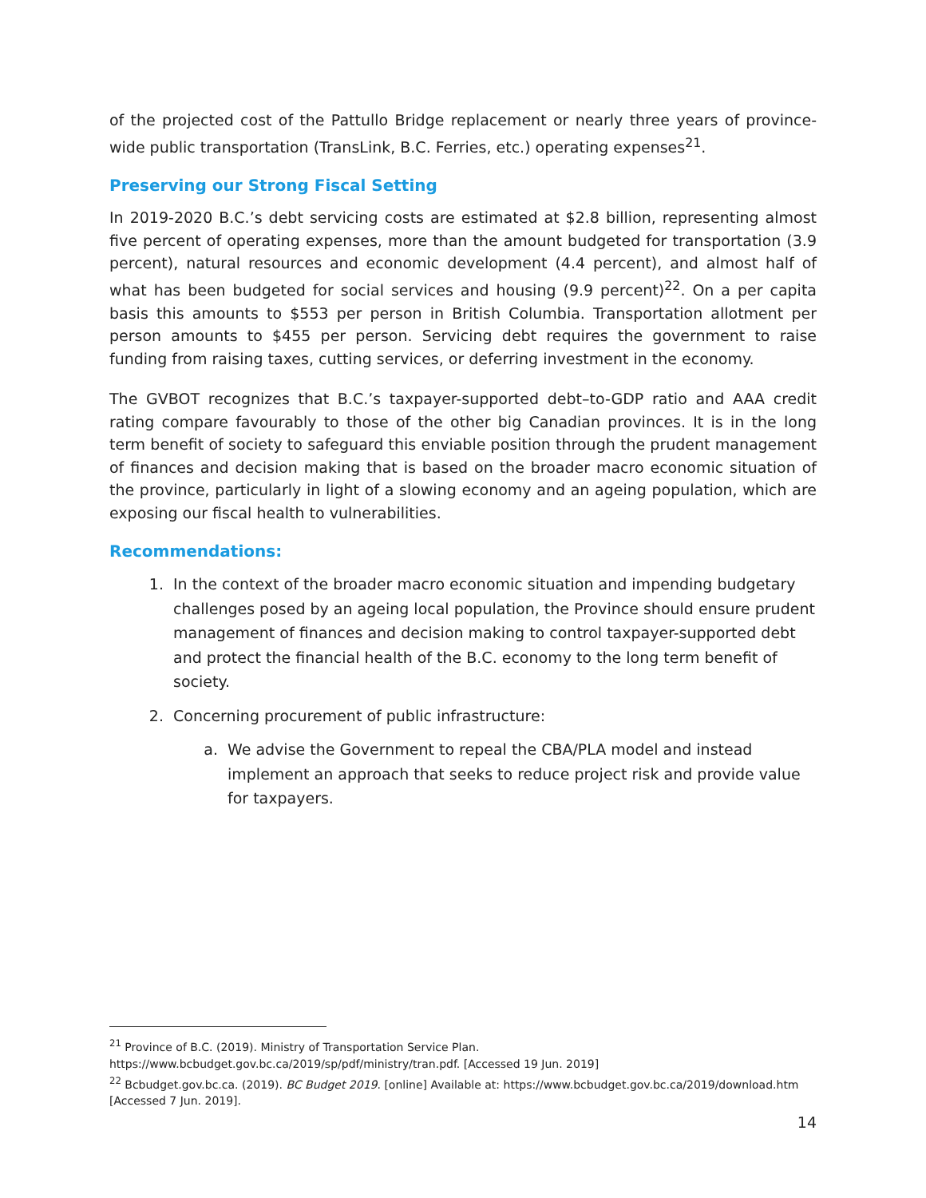of the projected cost of the Pattullo Bridge replacement or nearly three years of province-wide public transportation (TransLink, B.C. Ferries, etc.) operating expenses<sup>21</sup>.
Preserving our Strong Fiscal Setting
In 2019-2020 B.C.’s debt servicing costs are estimated at $2.8 billion, representing almost five percent of operating expenses, more than the amount budgeted for transportation (3.9 percent), natural resources and economic development (4.4 percent), and almost half of what has been budgeted for social services and housing (9.9 percent)<sup>22</sup>. On a per capita basis this amounts to $553 per person in British Columbia. Transportation allotment per person amounts to $455 per person. Servicing debt requires the government to raise funding from raising taxes, cutting services, or deferring investment in the economy.
The GVBOT recognizes that B.C.’s taxpayer-supported debt–to-GDP ratio and AAA credit rating compare favourably to those of the other big Canadian provinces. It is in the long term benefit of society to safeguard this enviable position through the prudent management of finances and decision making that is based on the broader macro economic situation of the province, particularly in light of a slowing economy and an ageing population, which are exposing our fiscal health to vulnerabilities.
Recommendations:
1. In the context of the broader macro economic situation and impending budgetary challenges posed by an ageing local population, the Province should ensure prudent management of finances and decision making to control taxpayer-supported debt and protect the financial health of the B.C. economy to the long term benefit of society.
2. Concerning procurement of public infrastructure:
a. We advise the Government to repeal the CBA/PLA model and instead implement an approach that seeks to reduce project risk and provide value for taxpayers.
<sup>21</sup> Province of B.C. (2019). Ministry of Transportation Service Plan. https://www.bcbudget.gov.bc.ca/2019/sp/pdf/ministry/tran.pdf. [Accessed 19 Jun. 2019]
<sup>22</sup> Bcbudget.gov.bc.ca. (2019). BC Budget 2019. [online] Available at: https://www.bcbudget.gov.bc.ca/2019/download.htm [Accessed 7 Jun. 2019].
14